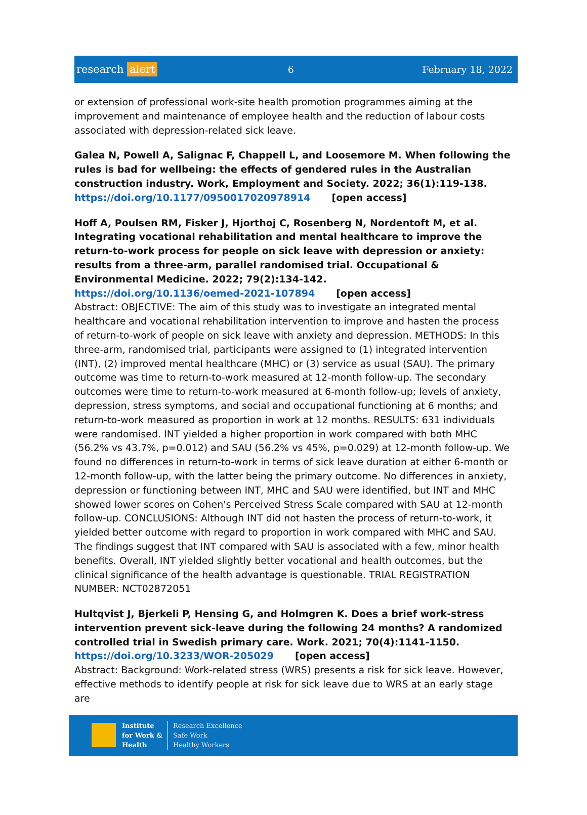research alert 6 February 18, 2022
or extension of professional work-site health promotion programmes aiming at the improvement and maintenance of employee health and the reduction of labour costs associated with depression-related sick leave.
Galea N, Powell A, Salignac F, Chappell L, and Loosemore M. When following the rules is bad for wellbeing: the effects of gendered rules in the Australian construction industry. Work, Employment and Society. 2022; 36(1):119-138.
https://doi.org/10.1177/0950017020978914 [open access]
Hoff A, Poulsen RM, Fisker J, Hjorthoj C, Rosenberg N, Nordentoft M, et al. Integrating vocational rehabilitation and mental healthcare to improve the return-to-work process for people on sick leave with depression or anxiety: results from a three-arm, parallel randomised trial. Occupational & Environmental Medicine. 2022; 79(2):134-142.
https://doi.org/10.1136/oemed-2021-107894 [open access]
Abstract: OBJECTIVE: The aim of this study was to investigate an integrated mental healthcare and vocational rehabilitation intervention to improve and hasten the process of return-to-work of people on sick leave with anxiety and depression. METHODS: In this three-arm, randomised trial, participants were assigned to (1) integrated intervention (INT), (2) improved mental healthcare (MHC) or (3) service as usual (SAU). The primary outcome was time to return-to-work measured at 12-month follow-up. The secondary outcomes were time to return-to-work measured at 6-month follow-up; levels of anxiety, depression, stress symptoms, and social and occupational functioning at 6 months; and return-to-work measured as proportion in work at 12 months. RESULTS: 631 individuals were randomised. INT yielded a higher proportion in work compared with both MHC (56.2% vs 43.7%, p=0.012) and SAU (56.2% vs 45%, p=0.029) at 12-month follow-up. We found no differences in return-to-work in terms of sick leave duration at either 6-month or 12-month follow-up, with the latter being the primary outcome. No differences in anxiety, depression or functioning between INT, MHC and SAU were identified, but INT and MHC showed lower scores on Cohen's Perceived Stress Scale compared with SAU at 12-month follow-up. CONCLUSIONS: Although INT did not hasten the process of return-to-work, it yielded better outcome with regard to proportion in work compared with MHC and SAU. The findings suggest that INT compared with SAU is associated with a few, minor health benefits. Overall, INT yielded slightly better vocational and health outcomes, but the clinical significance of the health advantage is questionable. TRIAL REGISTRATION NUMBER: NCT02872051
Hultqvist J, Bjerkeli P, Hensing G, and Holmgren K. Does a brief work-stress intervention prevent sick-leave during the following 24 months? A randomized controlled trial in Swedish primary care. Work. 2021; 70(4):1141-1150.
https://doi.org/10.3233/WOR-205029 [open access]
Abstract: Background: Work-related stress (WRS) presents a risk for sick leave. However, effective methods to identify people at risk for sick leave due to WRS at an early stage are
Institute
for Work &
Health
Research Excellence
Safe Work
Healthy Workers